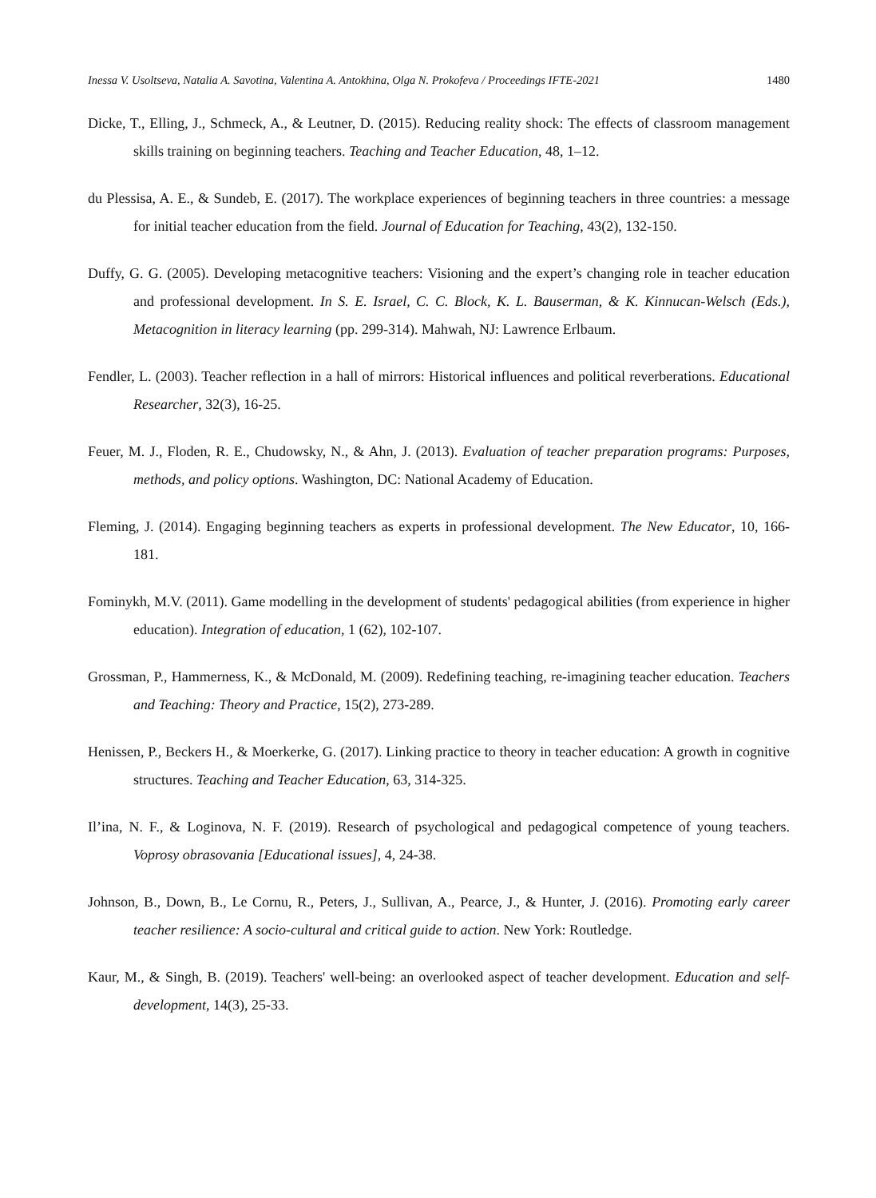Inessa V. Usoltseva, Natalia A. Savotina, Valentina A. Antokhina, Olga N. Prokofeva / Proceedings IFTE-2021 1480
Dicke, T., Elling, J., Schmeck, A., & Leutner, D. (2015). Reducing reality shock: The effects of classroom management skills training on beginning teachers. Teaching and Teacher Education, 48, 1–12.
du Plessisa, A. E., & Sundeb, E. (2017). The workplace experiences of beginning teachers in three countries: a message for initial teacher education from the field. Journal of Education for Teaching, 43(2), 132-150.
Duffy, G. G. (2005). Developing metacognitive teachers: Visioning and the expert’s changing role in teacher education and professional development. In S. E. Israel, C. C. Block, K. L. Bauserman, & K. Kinnucan-Welsch (Eds.), Metacognition in literacy learning (pp. 299-314). Mahwah, NJ: Lawrence Erlbaum.
Fendler, L. (2003). Teacher reflection in a hall of mirrors: Historical influences and political reverberations. Educational Researcher, 32(3), 16-25.
Feuer, M. J., Floden, R. E., Chudowsky, N., & Ahn, J. (2013). Evaluation of teacher preparation programs: Purposes, methods, and policy options. Washington, DC: National Academy of Education.
Fleming, J. (2014). Engaging beginning teachers as experts in professional development. The New Educator, 10, 166-181.
Fominykh, M.V. (2011). Game modelling in the development of students' pedagogical abilities (from experience in higher education). Integration of education, 1 (62), 102-107.
Grossman, P., Hammerness, K., & McDonald, M. (2009). Redefining teaching, re-imagining teacher education. Teachers and Teaching: Theory and Practice, 15(2), 273-289.
Henissen, P., Beckers H., & Moerkerke, G. (2017). Linking practice to theory in teacher education: A growth in cognitive structures. Teaching and Teacher Education, 63, 314-325.
Il’ina, N. F., & Loginova, N. F. (2019). Research of psychological and pedagogical competence of young teachers. Voprosy obrasovania [Educational issues], 4, 24-38.
Johnson, B., Down, B., Le Cornu, R., Peters, J., Sullivan, A., Pearce, J., & Hunter, J. (2016). Promoting early career teacher resilience: A socio-cultural and critical guide to action. New York: Routledge.
Kaur, M., & Singh, B. (2019). Teachers' well-being: an overlooked aspect of teacher development. Education and self-development, 14(3), 25-33.